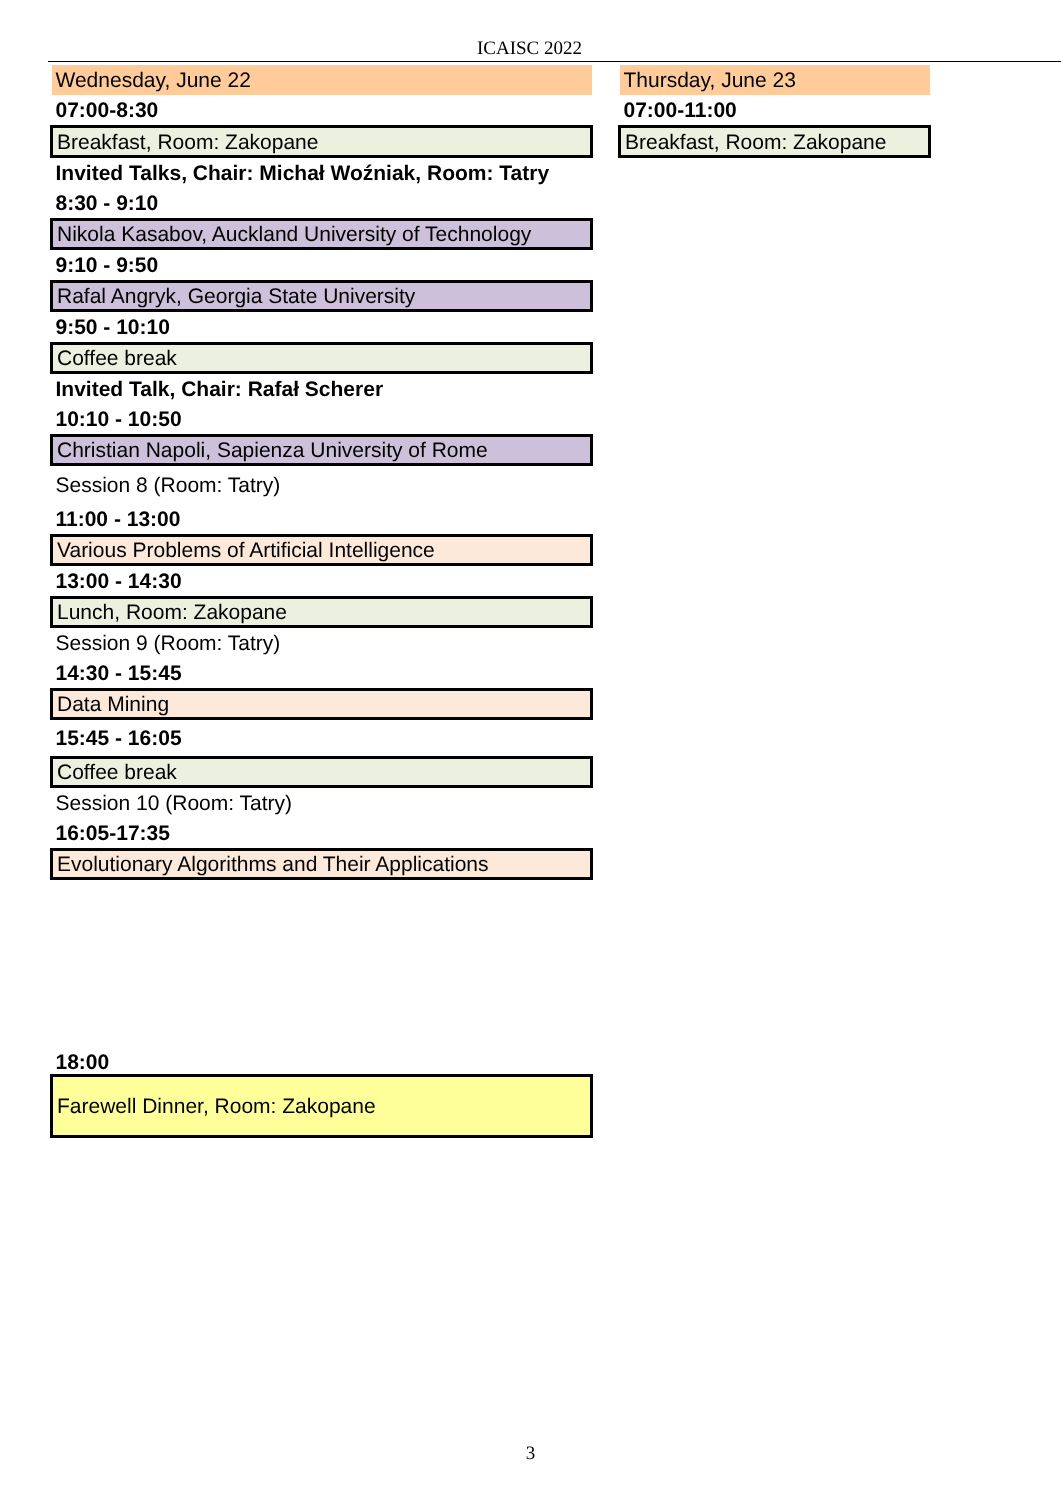ICAISC 2022
| Wednesday, June 22 | | Thursday, June 23 |
| 07:00-8:30 | | 07:00-11:00 |
| Breakfast, Room: Zakopane | | Breakfast, Room: Zakopane |
| Invited Talks, Chair: Michał Woźniak, Room: Tatry | | |
| 8:30 - 9:10 | | |
| Nikola Kasabov, Auckland University of Technology | | |
| 9:10 - 9:50 | | |
| Rafal Angryk, Georgia State University | | |
| 9:50 - 10:10 | | |
| Coffee break | | |
| Invited Talk, Chair: Rafał Scherer | | |
| 10:10 - 10:50 | | |
| Christian Napoli, Sapienza University of Rome | | |
| Session 8 (Room: Tatry) | | |
| 11:00 - 13:00 | | |
| Various Problems of Artificial Intelligence | | |
| 13:00 - 14:30 | | |
| Lunch, Room: Zakopane | | |
| Session 9 (Room: Tatry) | | |
| 14:30 - 15:45 | | |
| Data Mining | | |
| 15:45 - 16:05 | | |
| Coffee break | | |
| Session 10 (Room: Tatry) | | |
| 16:05-17:35 | | |
| Evolutionary Algorithms and Their Applications | | |
| 18:00 | | |
| Farewell Dinner, Room: Zakopane | | |
3